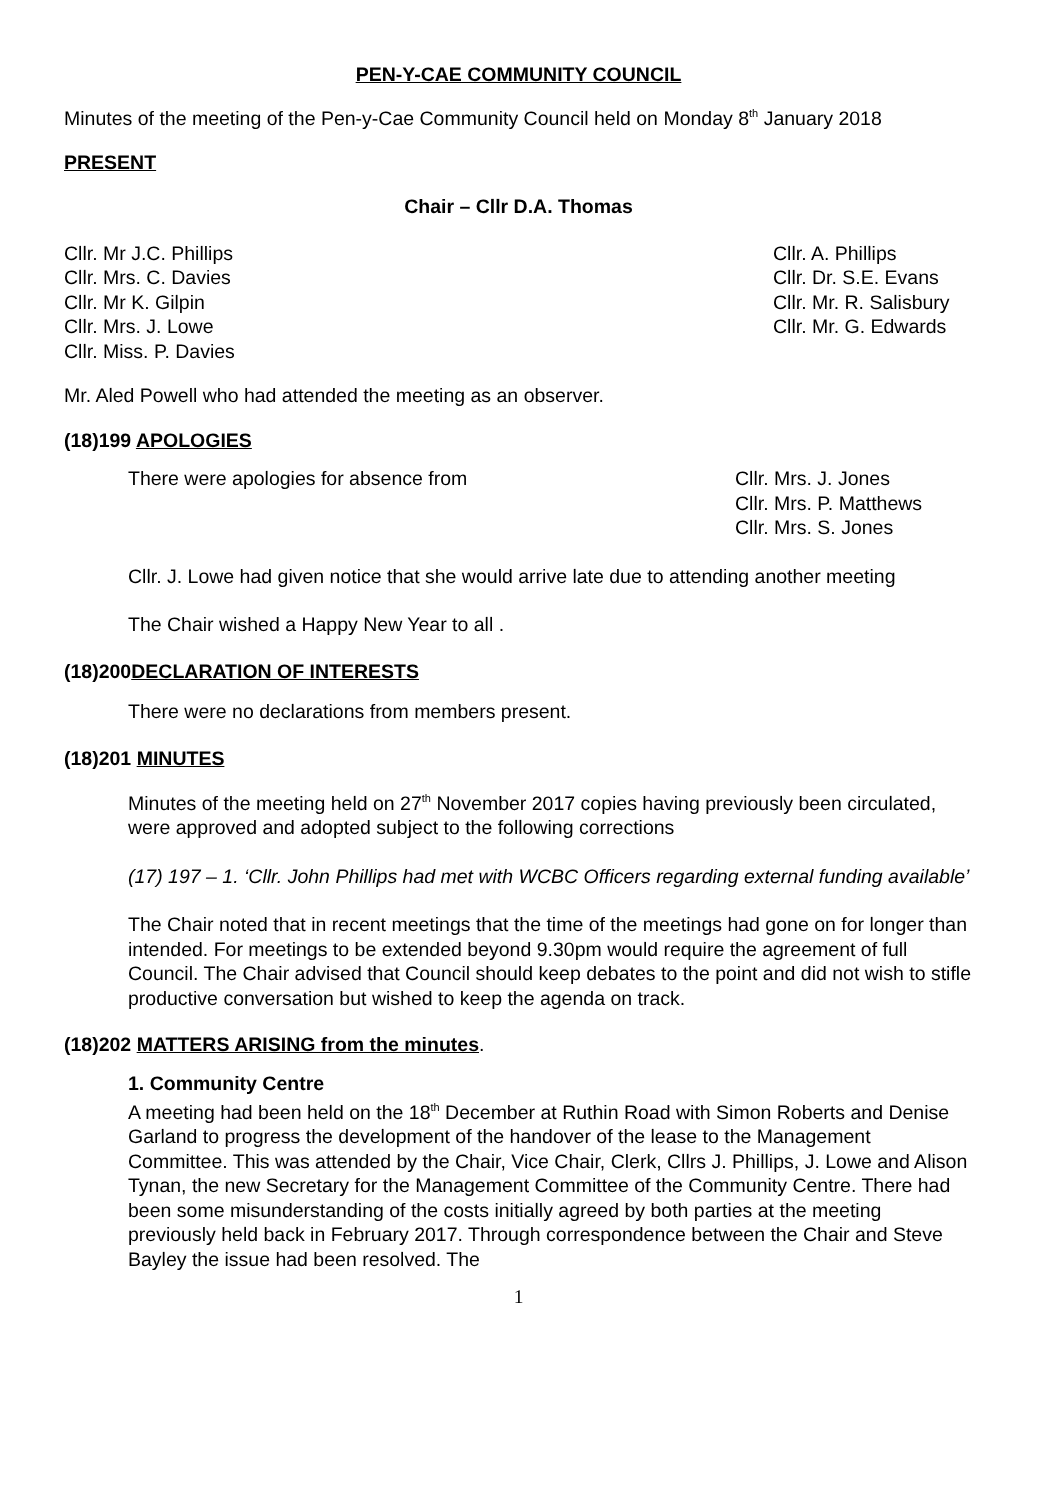PEN-Y-CAE COMMUNITY COUNCIL
Minutes of the meeting of the Pen-y-Cae Community Council held on Monday 8<sup>th</sup> January 2018
PRESENT
Chair – Cllr D.A. Thomas
Cllr. Mr J.C. Phillips
Cllr. Mrs. C. Davies
Cllr. Mr K. Gilpin
Cllr. Mrs. J. Lowe
Cllr. Miss. P. Davies
Cllr. A. Phillips
Cllr. Dr. S.E. Evans
Cllr. Mr. R. Salisbury
Cllr. Mr. G. Edwards
Mr. Aled Powell who had attended the meeting as an observer.
(18)199 APOLOGIES
There were apologies for absence from
Cllr. Mrs. J. Jones
Cllr. Mrs. P. Matthews
Cllr. Mrs. S. Jones
Cllr. J. Lowe had given notice that she would arrive late due to attending another meeting
The Chair wished a Happy New Year to all .
(18)200DECLARATION OF INTERESTS
There were no declarations from members present.
(18)201 MINUTES
Minutes of the meeting held on 27<sup>th</sup> November 2017 copies having previously been circulated, were approved and adopted subject to the following corrections
(17) 197 – 1. ‘Cllr. John Phillips had met with WCBC Officers regarding external funding available’
The Chair noted that in recent meetings that the time of the meetings had gone on for longer than intended. For meetings to be extended beyond 9.30pm would require the agreement of full Council. The Chair advised that Council should keep debates to the point and did not wish to stifle productive conversation but wished to keep the agenda on track.
(18)202 MATTERS ARISING from the minutes.
1. Community Centre
A meeting had been held on the 18<sup>th</sup> December at Ruthin Road with Simon Roberts and Denise Garland to progress the development of the handover of the lease to the Management Committee. This was attended by the Chair, Vice Chair, Clerk, Cllrs J. Phillips, J. Lowe and Alison Tynan, the new Secretary for the Management Committee of the Community Centre. There had been some misunderstanding of the costs initially agreed by both parties at the meeting previously held back in February 2017. Through correspondence between the Chair and Steve Bayley the issue had been resolved. The
1